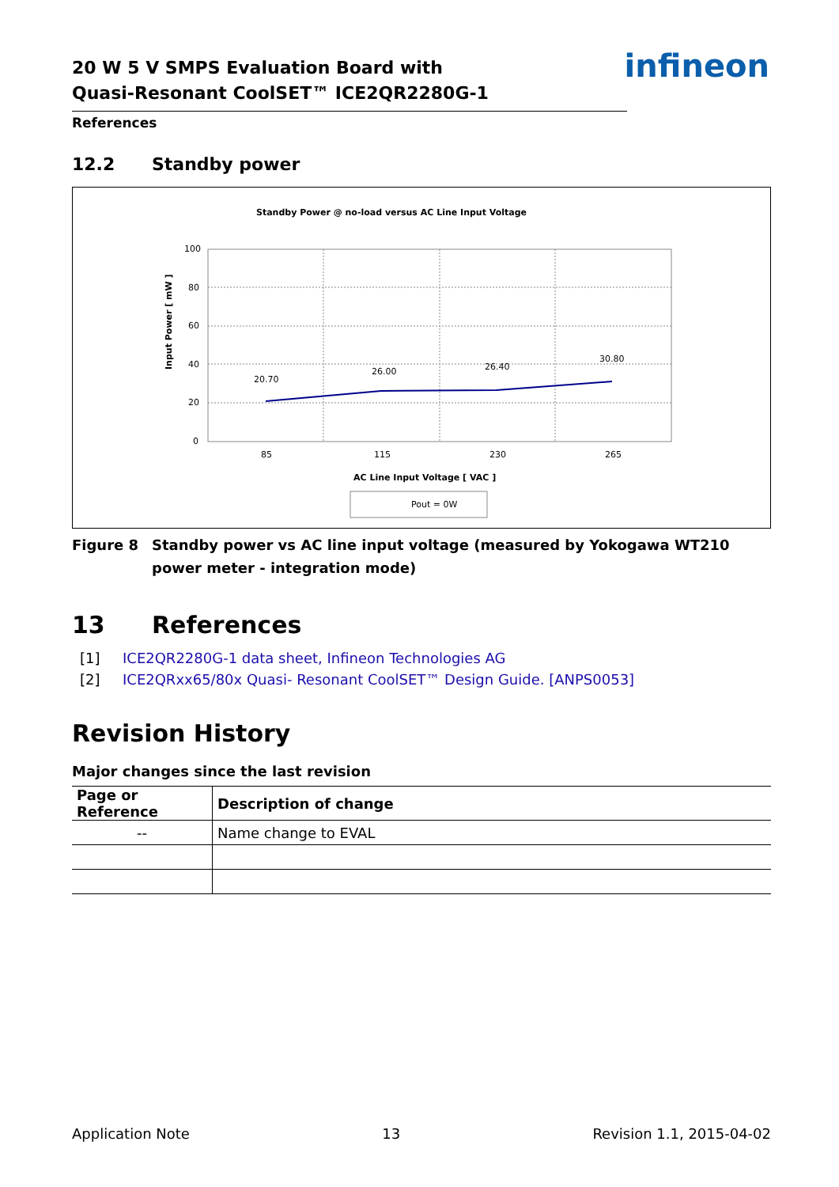infineon
20 W 5 V SMPS Evaluation Board with
Quasi-Resonant CoolSET™ ICE2QR2280G-1
References
12.2 Standby power
Standby Power @ no-load versus AC Line Input Voltage
100
80
60
40
20
0
85
115
230
265
Input Power [ mW ]
AC Line Input Voltage [ VAC ]
20.70
26.00
26.40
30.80
Pout = 0W
Figure 8 Standby power vs AC line input voltage (measured by Yokogawa WT210 power meter - integration mode)
13 References
[1] ICE2QR2280G-1 data sheet, Infineon Technologies AG
[2] ICE2QRxx65/80x Quasi- Resonant CoolSET™ Design Guide. [ANPS0053]
Revision History
Major changes since the last revision
| Page or Reference | Description of change |
| --- | --- |
| -- | Name change to EVAL |
Application Note 13 Revision 1.1, 2015-04-02